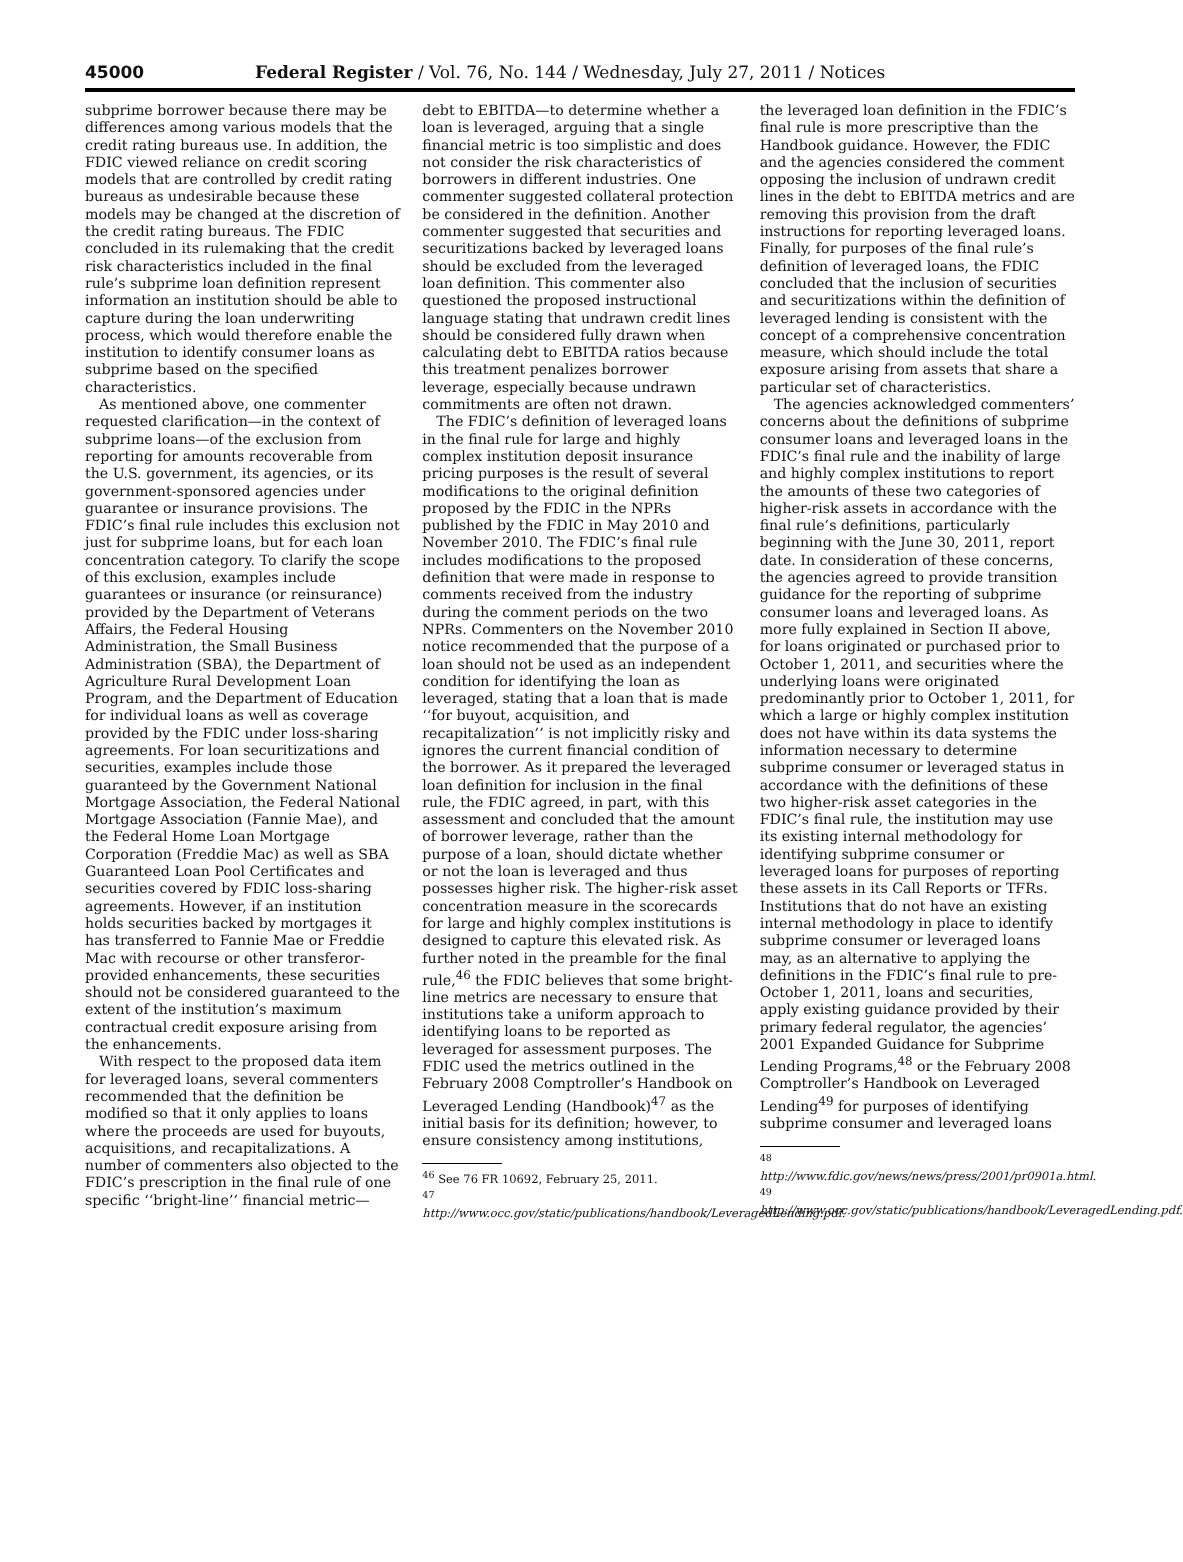45000 Federal Register / Vol. 76, No. 144 / Wednesday, July 27, 2011 / Notices
subprime borrower because there may be differences among various models that the credit rating bureaus use. In addition, the FDIC viewed reliance on credit scoring models that are controlled by credit rating bureaus as undesirable because these models may be changed at the discretion of the credit rating bureaus. The FDIC concluded in its rulemaking that the credit risk characteristics included in the final rule’s subprime loan definition represent information an institution should be able to capture during the loan underwriting process, which would therefore enable the institution to identify consumer loans as subprime based on the specified characteristics.
As mentioned above, one commenter requested clarification—in the context of subprime loans—of the exclusion from reporting for amounts recoverable from the U.S. government, its agencies, or its government-sponsored agencies under guarantee or insurance provisions. The FDIC’s final rule includes this exclusion not just for subprime loans, but for each loan concentration category. To clarify the scope of this exclusion, examples include guarantees or insurance (or reinsurance) provided by the Department of Veterans Affairs, the Federal Housing Administration, the Small Business Administration (SBA), the Department of Agriculture Rural Development Loan Program, and the Department of Education for individual loans as well as coverage provided by the FDIC under loss-sharing agreements. For loan securitizations and securities, examples include those guaranteed by the Government National Mortgage Association, the Federal National Mortgage Association (Fannie Mae), and the Federal Home Loan Mortgage Corporation (Freddie Mac) as well as SBA Guaranteed Loan Pool Certificates and securities covered by FDIC loss-sharing agreements. However, if an institution holds securities backed by mortgages it has transferred to Fannie Mae or Freddie Mac with recourse or other transferor-provided enhancements, these securities should not be considered guaranteed to the extent of the institution’s maximum contractual credit exposure arising from the enhancements.
With respect to the proposed data item for leveraged loans, several commenters recommended that the definition be modified so that it only applies to loans where the proceeds are used for buyouts, acquisitions, and recapitalizations. A number of commenters also objected to the FDIC’s prescription in the final rule of one specific ‘‘bright-line’’ financial metric—
debt to EBITDA—to determine whether a loan is leveraged, arguing that a single financial metric is too simplistic and does not consider the risk characteristics of borrowers in different industries. One commenter suggested collateral protection be considered in the definition. Another commenter suggested that securities and securitizations backed by leveraged loans should be excluded from the leveraged loan definition. This commenter also questioned the proposed instructional language stating that undrawn credit lines should be considered fully drawn when calculating debt to EBITDA ratios because this treatment penalizes borrower leverage, especially because undrawn commitments are often not drawn.
The FDIC’s definition of leveraged loans in the final rule for large and highly complex institution deposit insurance pricing purposes is the result of several modifications to the original definition proposed by the FDIC in the NPRs published by the FDIC in May 2010 and November 2010. The FDIC’s final rule includes modifications to the proposed definition that were made in response to comments received from the industry during the comment periods on the two NPRs. Commenters on the November 2010 notice recommended that the purpose of a loan should not be used as an independent condition for identifying the loan as leveraged, stating that a loan that is made ‘‘for buyout, acquisition, and recapitalization’’ is not implicitly risky and ignores the current financial condition of the borrower. As it prepared the leveraged loan definition for inclusion in the final rule, the FDIC agreed, in part, with this assessment and concluded that the amount of borrower leverage, rather than the purpose of a loan, should dictate whether or not the loan is leveraged and thus possesses higher risk. The higher-risk asset concentration measure in the scorecards for large and highly complex institutions is designed to capture this elevated risk. As further noted in the preamble for the final rule,<sup>46</sup> the FDIC believes that some bright-line metrics are necessary to ensure that institutions take a uniform approach to identifying loans to be reported as leveraged for assessment purposes. The FDIC used the metrics outlined in the February 2008 Comptroller’s Handbook on Leveraged Lending (Handbook)<sup>47</sup> as the initial basis for its definition; however, to ensure consistency among institutions,
<sup>46</sup> See 76 FR 10692, February 25, 2011.
<sup>47</sup> http://www.occ.gov/static/publications/handbook/LeveragedLending.pdf.
the leveraged loan definition in the FDIC’s final rule is more prescriptive than the Handbook guidance. However, the FDIC and the agencies considered the comment opposing the inclusion of undrawn credit lines in the debt to EBITDA metrics and are removing this provision from the draft instructions for reporting leveraged loans. Finally, for purposes of the final rule’s definition of leveraged loans, the FDIC concluded that the inclusion of securities and securitizations within the definition of leveraged lending is consistent with the concept of a comprehensive concentration measure, which should include the total exposure arising from assets that share a particular set of characteristics.
The agencies acknowledged commenters’ concerns about the definitions of subprime consumer loans and leveraged loans in the FDIC’s final rule and the inability of large and highly complex institutions to report the amounts of these two categories of higher-risk assets in accordance with the final rule’s definitions, particularly beginning with the June 30, 2011, report date. In consideration of these concerns, the agencies agreed to provide transition guidance for the reporting of subprime consumer loans and leveraged loans. As more fully explained in Section II above, for loans originated or purchased prior to October 1, 2011, and securities where the underlying loans were originated predominantly prior to October 1, 2011, for which a large or highly complex institution does not have within its data systems the information necessary to determine subprime consumer or leveraged status in accordance with the definitions of these two higher-risk asset categories in the FDIC’s final rule, the institution may use its existing internal methodology for identifying subprime consumer or leveraged loans for purposes of reporting these assets in its Call Reports or TFRs. Institutions that do not have an existing internal methodology in place to identify subprime consumer or leveraged loans may, as an alternative to applying the definitions in the FDIC’s final rule to pre-October 1, 2011, loans and securities, apply existing guidance provided by their primary federal regulator, the agencies’ 2001 Expanded Guidance for Subprime Lending Programs,<sup>48</sup> or the February 2008 Comptroller’s Handbook on Leveraged Lending<sup>49</sup> for purposes of identifying subprime consumer and leveraged loans
<sup>48</sup> http://www.fdic.gov/news/news/press/2001/pr0901a.html.
<sup>49</sup> http://www.occ.gov/static/publications/handbook/LeveragedLending.pdf.